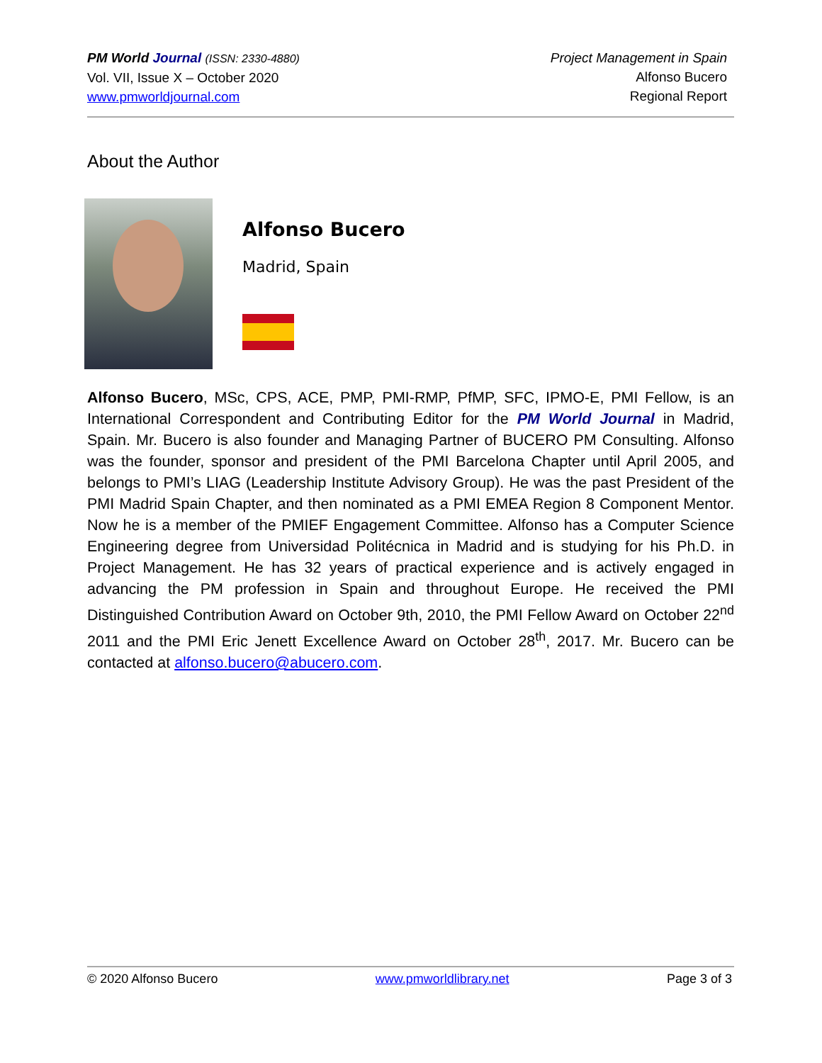PM World Journal (ISSN: 2330-4880)
Vol. VII, Issue X – October 2020
www.pmworldjournal.com
Project Management in Spain
Alfonso Bucero
Regional Report
About the Author
Alfonso Bucero
Madrid, Spain
Alfonso Bucero, MSc, CPS, ACE, PMP, PMI-RMP, PfMP, SFC, IPMO-E, PMI Fellow, is an International Correspondent and Contributing Editor for the PM World Journal in Madrid, Spain. Mr. Bucero is also founder and Managing Partner of BUCERO PM Consulting. Alfonso was the founder, sponsor and president of the PMI Barcelona Chapter until April 2005, and belongs to PMI’s LIAG (Leadership Institute Advisory Group). He was the past President of the PMI Madrid Spain Chapter, and then nominated as a PMI EMEA Region 8 Component Mentor. Now he is a member of the PMIEF Engagement Committee. Alfonso has a Computer Science Engineering degree from Universidad Politécnica in Madrid and is studying for his Ph.D. in Project Management. He has 32 years of practical experience and is actively engaged in advancing the PM profession in Spain and throughout Europe. He received the PMI Distinguished Contribution Award on October 9th, 2010, the PMI Fellow Award on October 22<sup>nd</sup> 2011 and the PMI Eric Jenett Excellence Award on October 28<sup>th</sup>, 2017. Mr. Bucero can be contacted at alfonso.bucero@abucero.com.
© 2020 Alfonso Bucero www.pmworldlibrary.net Page 3 of 3